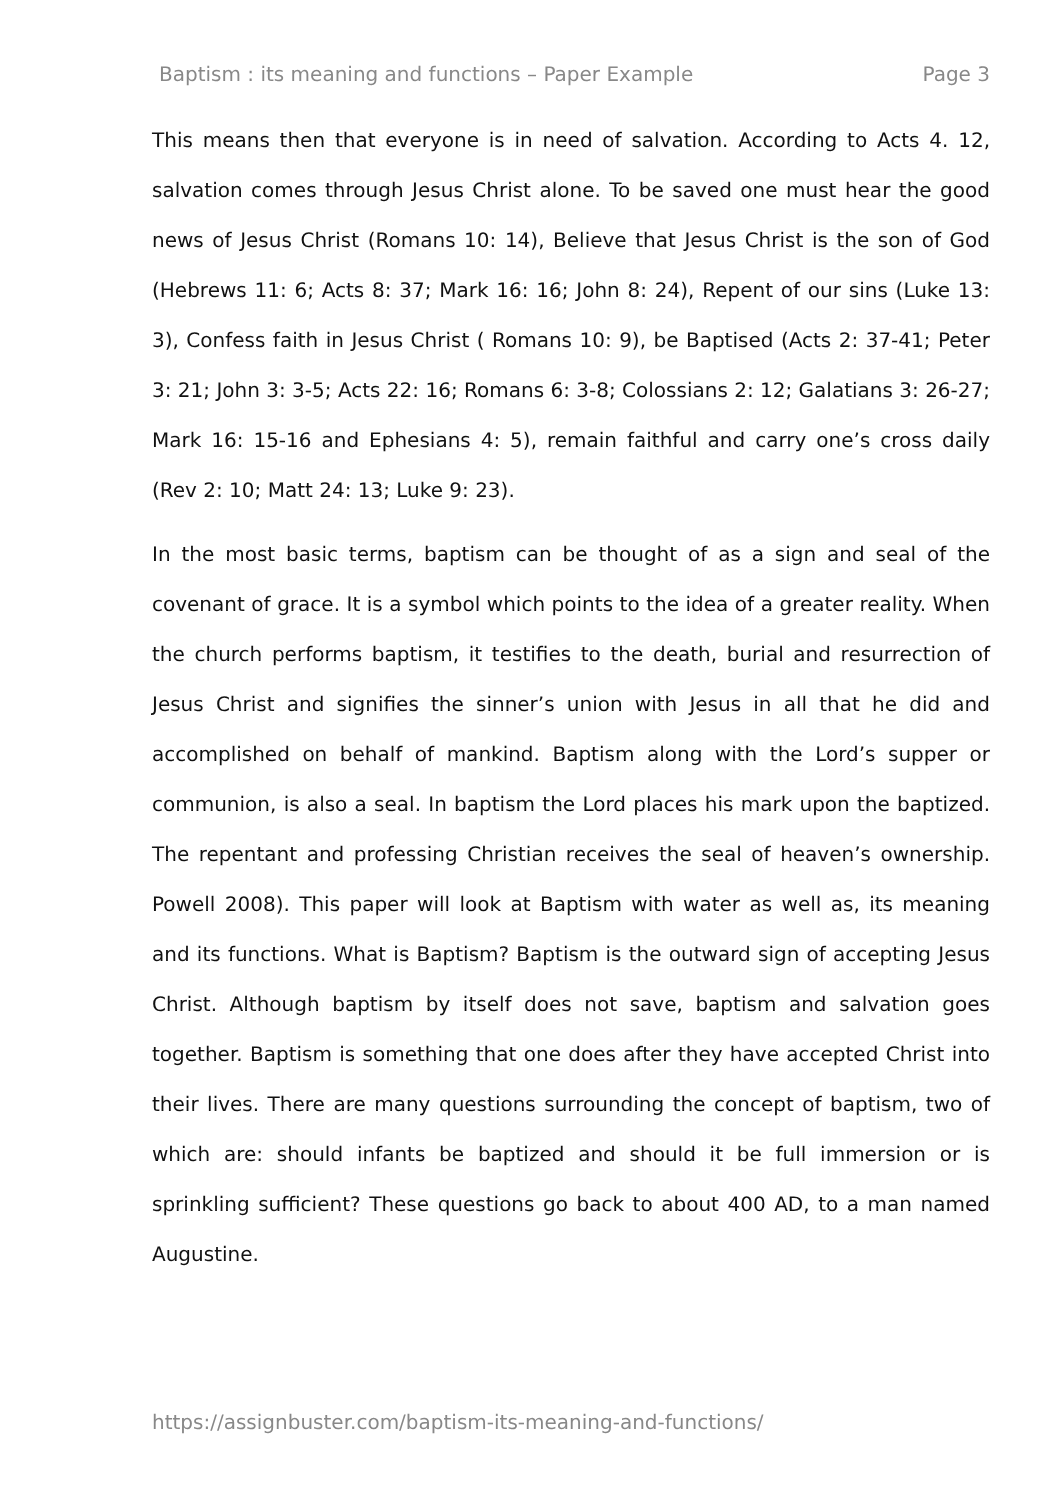Baptism : its meaning and functions – Paper Example Page 3
This means then that everyone is in need of salvation. According to Acts 4. 12, salvation comes through Jesus Christ alone. To be saved one must hear the good news of Jesus Christ (Romans 10: 14), Believe that Jesus Christ is the son of God (Hebrews 11: 6; Acts 8: 37; Mark 16: 16; John 8: 24), Repent of our sins (Luke 13: 3), Confess faith in Jesus Christ ( Romans 10: 9), be Baptised (Acts 2: 37-41; Peter 3: 21; John 3: 3-5; Acts 22: 16; Romans 6: 3-8; Colossians 2: 12; Galatians 3: 26-27; Mark 16: 15-16 and Ephesians 4: 5), remain faithful and carry one’s cross daily (Rev 2: 10; Matt 24: 13; Luke 9: 23).
In the most basic terms, baptism can be thought of as a sign and seal of the covenant of grace. It is a symbol which points to the idea of a greater reality. When the church performs baptism, it testifies to the death, burial and resurrection of Jesus Christ and signifies the sinner’s union with Jesus in all that he did and accomplished on behalf of mankind. Baptism along with the Lord’s supper or communion, is also a seal. In baptism the Lord places his mark upon the baptized. The repentant and professing Christian receives the seal of heaven’s ownership. Powell 2008). This paper will look at Baptism with water as well as, its meaning and its functions. What is Baptism? Baptism is the outward sign of accepting Jesus Christ. Although baptism by itself does not save, baptism and salvation goes together. Baptism is something that one does after they have accepted Christ into their lives. There are many questions surrounding the concept of baptism, two of which are: should infants be baptized and should it be full immersion or is sprinkling sufficient? These questions go back to about 400 AD, to a man named Augustine.
https://assignbuster.com/baptism-its-meaning-and-functions/